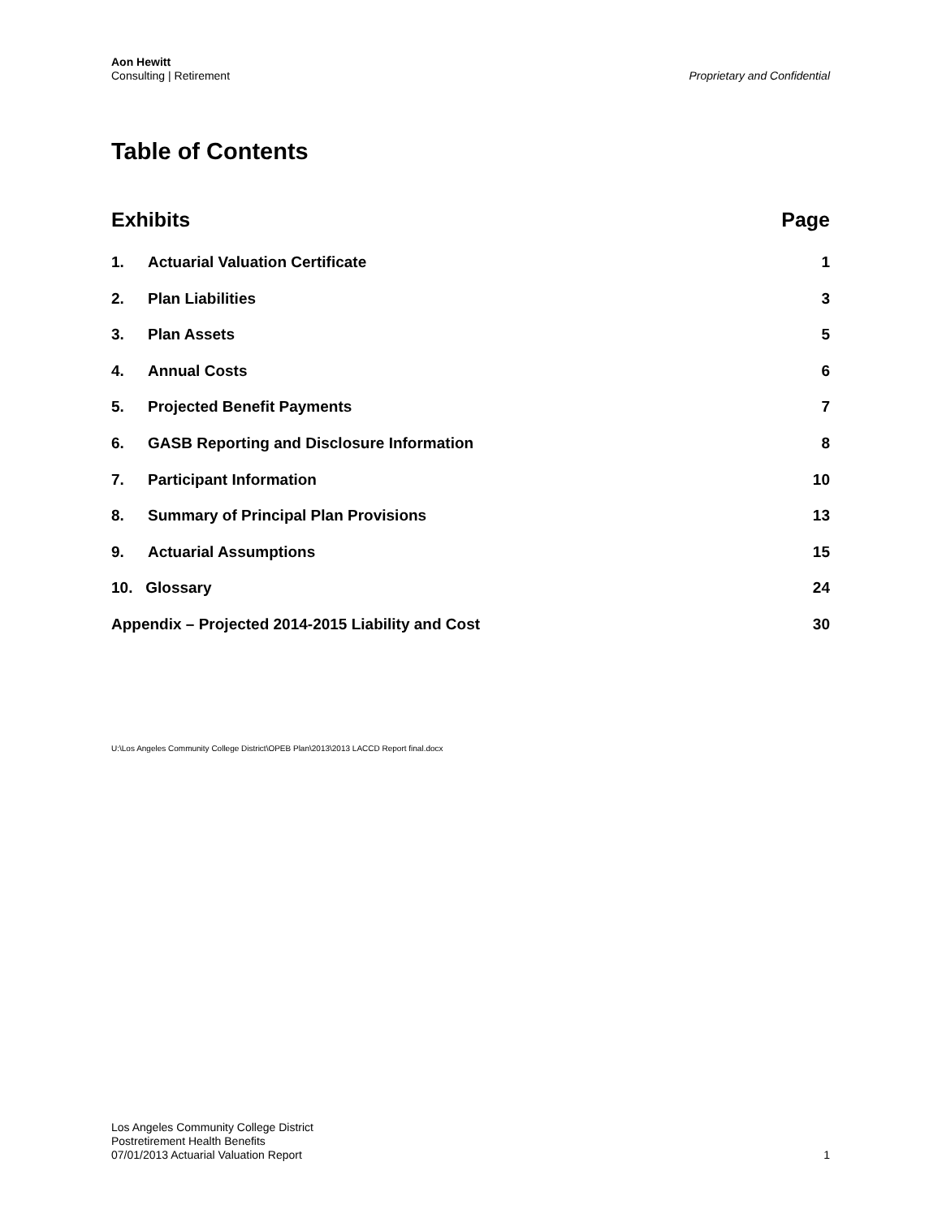Aon Hewitt
Consulting | Retirement
Proprietary and Confidential
Table of Contents
Exhibits Page
1. Actuarial Valuation Certificate 1
2. Plan Liabilities 3
3. Plan Assets 5
4. Annual Costs 6
5. Projected Benefit Payments 7
6. GASB Reporting and Disclosure Information 8
7. Participant Information 10
8. Summary of Principal Plan Provisions 13
9. Actuarial Assumptions 15
10. Glossary 24
Appendix – Projected 2014-2015 Liability and Cost 30
U:\Los Angeles Community College District\OPEB Plan\2013\2013 LACCD Report final.docx
Los Angeles Community College District
Postretirement Health Benefits
07/01/2013 Actuarial Valuation Report
1